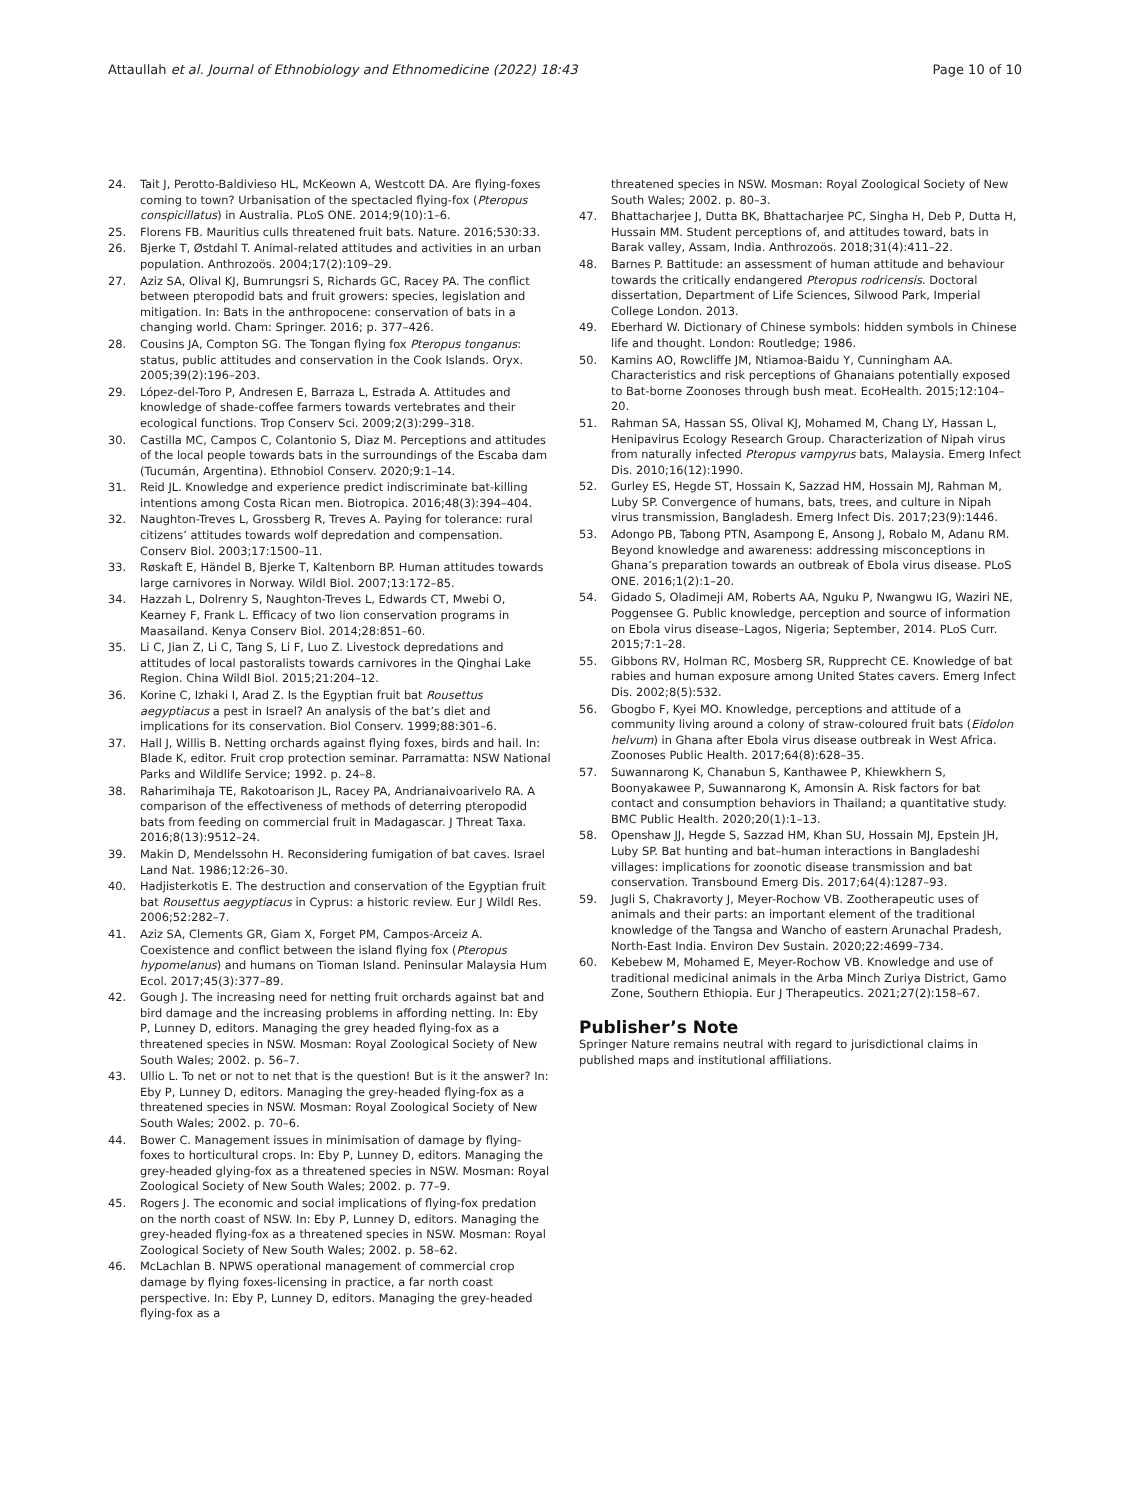Attaullah et al. Journal of Ethnobiology and Ethnomedicine (2022) 18:43 Page 10 of 10
24. Tait J, Perotto-Baldivieso HL, McKeown A, Westcott DA. Are flying-foxes coming to town? Urbanisation of the spectacled flying-fox (Pteropus conspicillatus) in Australia. PLoS ONE. 2014;9(10):1–6.
25. Florens FB. Mauritius culls threatened fruit bats. Nature. 2016;530:33.
26. Bjerke T, Østdahl T. Animal-related attitudes and activities in an urban population. Anthrozoös. 2004;17(2):109–29.
27. Aziz SA, Olival KJ, Bumrungsri S, Richards GC, Racey PA. The conflict between pteropodid bats and fruit growers: species, legislation and mitigation. In: Bats in the anthropocene: conservation of bats in a changing world. Cham: Springer. 2016; p. 377–426.
28. Cousins JA, Compton SG. The Tongan flying fox Pteropus tonganus: status, public attitudes and conservation in the Cook Islands. Oryx. 2005;39(2):196–203.
29. López-del-Toro P, Andresen E, Barraza L, Estrada A. Attitudes and knowledge of shade-coffee farmers towards vertebrates and their ecological functions. Trop Conserv Sci. 2009;2(3):299–318.
30. Castilla MC, Campos C, Colantonio S, Diaz M. Perceptions and attitudes of the local people towards bats in the surroundings of the Escaba dam (Tucumán, Argentina). Ethnobiol Conserv. 2020;9:1–14.
31. Reid JL. Knowledge and experience predict indiscriminate bat-killing intentions among Costa Rican men. Biotropica. 2016;48(3):394–404.
32. Naughton-Treves L, Grossberg R, Treves A. Paying for tolerance: rural citizens’ attitudes towards wolf depredation and compensation. Conserv Biol. 2003;17:1500–11.
33. Røskaft E, Händel B, Bjerke T, Kaltenborn BP. Human attitudes towards large carnivores in Norway. Wildl Biol. 2007;13:172–85.
34. Hazzah L, Dolrenry S, Naughton-Treves L, Edwards CT, Mwebi O, Kearney F, Frank L. Efficacy of two lion conservation programs in Maasailand. Kenya Conserv Biol. 2014;28:851–60.
35. Li C, Jian Z, Li C, Tang S, Li F, Luo Z. Livestock depredations and attitudes of local pastoralists towards carnivores in the Qinghai Lake Region. China Wildl Biol. 2015;21:204–12.
36. Korine C, Izhaki I, Arad Z. Is the Egyptian fruit bat Rousettus aegyptiacus a pest in Israel? An analysis of the bat’s diet and implications for its conservation. Biol Conserv. 1999;88:301–6.
37. Hall J, Willis B. Netting orchards against flying foxes, birds and hail. In: Blade K, editor. Fruit crop protection seminar. Parramatta: NSW National Parks and Wildlife Service; 1992. p. 24–8.
38. Raharimihaja TE, Rakotoarison JL, Racey PA, Andrianaivoarivelo RA. A comparison of the effectiveness of methods of deterring pteropodid bats from feeding on commercial fruit in Madagascar. J Threat Taxa. 2016;8(13):9512–24.
39. Makin D, Mendelssohn H. Reconsidering fumigation of bat caves. Israel Land Nat. 1986;12:26–30.
40. Hadjisterkotis E. The destruction and conservation of the Egyptian fruit bat Rousettus aegyptiacus in Cyprus: a historic review. Eur J Wildl Res. 2006;52:282–7.
41. Aziz SA, Clements GR, Giam X, Forget PM, Campos-Arceiz A. Coexistence and conflict between the island flying fox (Pteropus hypomelanus) and humans on Tioman Island. Peninsular Malaysia Hum Ecol. 2017;45(3):377–89.
42. Gough J. The increasing need for netting fruit orchards against bat and bird damage and the increasing problems in affording netting. In: Eby P, Lunney D, editors. Managing the grey headed flying-fox as a threatened species in NSW. Mosman: Royal Zoological Society of New South Wales; 2002. p. 56–7.
43. Ullio L. To net or not to net that is the question! But is it the answer? In: Eby P, Lunney D, editors. Managing the grey-headed flying-fox as a threatened species in NSW. Mosman: Royal Zoological Society of New South Wales; 2002. p. 70–6.
44. Bower C. Management issues in minimisation of damage by flying-foxes to horticultural crops. In: Eby P, Lunney D, editors. Managing the grey-headed glying-fox as a threatened species in NSW. Mosman: Royal Zoological Society of New South Wales; 2002. p. 77–9.
45. Rogers J. The economic and social implications of flying-fox predation on the north coast of NSW. In: Eby P, Lunney D, editors. Managing the grey-headed flying-fox as a threatened species in NSW. Mosman: Royal Zoological Society of New South Wales; 2002. p. 58–62.
46. McLachlan B. NPWS operational management of commercial crop damage by flying foxes-licensing in practice, a far north coast perspective. In: Eby P, Lunney D, editors. Managing the grey-headed flying-fox as a
threatened species in NSW. Mosman: Royal Zoological Society of New South Wales; 2002. p. 80–3.
47. Bhattacharjee J, Dutta BK, Bhattacharjee PC, Singha H, Deb P, Dutta H, Hussain MM. Student perceptions of, and attitudes toward, bats in Barak valley, Assam, India. Anthrozoös. 2018;31(4):411–22.
48. Barnes P. Battitude: an assessment of human attitude and behaviour towards the critically endangered Pteropus rodricensis. Doctoral dissertation, Department of Life Sciences, Silwood Park, Imperial College London. 2013.
49. Eberhard W. Dictionary of Chinese symbols: hidden symbols in Chinese life and thought. London: Routledge; 1986.
50. Kamins AO, Rowcliffe JM, Ntiamoa-Baidu Y, Cunningham AA. Characteristics and risk perceptions of Ghanaians potentially exposed to Bat-borne Zoonoses through bush meat. EcoHealth. 2015;12:104–20.
51. Rahman SA, Hassan SS, Olival KJ, Mohamed M, Chang LY, Hassan L, Henipavirus Ecology Research Group. Characterization of Nipah virus from naturally infected Pteropus vampyrus bats, Malaysia. Emerg Infect Dis. 2010;16(12):1990.
52. Gurley ES, Hegde ST, Hossain K, Sazzad HM, Hossain MJ, Rahman M, Luby SP. Convergence of humans, bats, trees, and culture in Nipah virus transmission, Bangladesh. Emerg Infect Dis. 2017;23(9):1446.
53. Adongo PB, Tabong PTN, Asampong E, Ansong J, Robalo M, Adanu RM. Beyond knowledge and awareness: addressing misconceptions in Ghana’s preparation towards an outbreak of Ebola virus disease. PLoS ONE. 2016;1(2):1–20.
54. Gidado S, Oladimeji AM, Roberts AA, Nguku P, Nwangwu IG, Waziri NE, Poggensee G. Public knowledge, perception and source of information on Ebola virus disease–Lagos, Nigeria; September, 2014. PLoS Curr. 2015;7:1–28.
55. Gibbons RV, Holman RC, Mosberg SR, Rupprecht CE. Knowledge of bat rabies and human exposure among United States cavers. Emerg Infect Dis. 2002;8(5):532.
56. Gbogbo F, Kyei MO. Knowledge, perceptions and attitude of a community living around a colony of straw-coloured fruit bats (Eidolon helvum) in Ghana after Ebola virus disease outbreak in West Africa. Zoonoses Public Health. 2017;64(8):628–35.
57. Suwannarong K, Chanabun S, Kanthawee P, Khiewkhern S, Boonyakawee P, Suwannarong K, Amonsin A. Risk factors for bat contact and consumption behaviors in Thailand; a quantitative study. BMC Public Health. 2020;20(1):1–13.
58. Openshaw JJ, Hegde S, Sazzad HM, Khan SU, Hossain MJ, Epstein JH, Luby SP. Bat hunting and bat–human interactions in Bangladeshi villages: implications for zoonotic disease transmission and bat conservation. Transbound Emerg Dis. 2017;64(4):1287–93.
59. Jugli S, Chakravorty J, Meyer-Rochow VB. Zootherapeutic uses of animals and their parts: an important element of the traditional knowledge of the Tangsa and Wancho of eastern Arunachal Pradesh, North-East India. Environ Dev Sustain. 2020;22:4699–734.
60. Kebebew M, Mohamed E, Meyer-Rochow VB. Knowledge and use of traditional medicinal animals in the Arba Minch Zuriya District, Gamo Zone, Southern Ethiopia. Eur J Therapeutics. 2021;27(2):158–67.
Publisher’s Note
Springer Nature remains neutral with regard to jurisdictional claims in published maps and institutional affiliations.